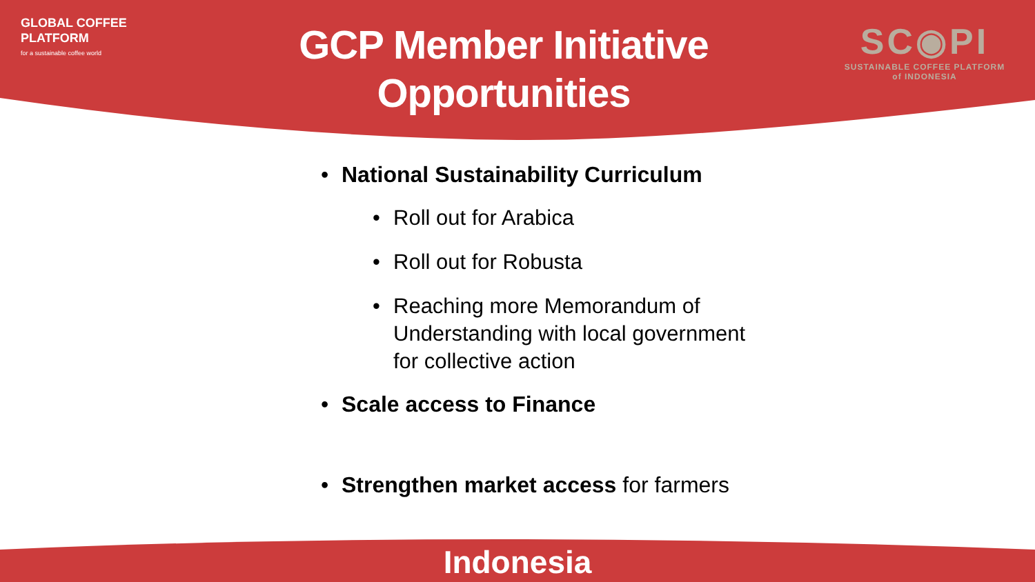GLOBAL COFFEE
PLATFORM
for a sustainable coffee world
GCP Member Initiative
Opportunities
SC◉PI
SUSTAINABLE COFFEE PLATFORM
of INDONESIA
• National Sustainability Curriculum
• Roll out for Arabica
• Roll out for Robusta
• Reaching more Memorandum of Understanding with local government for collective action
• Scale access to Finance
• Strengthen market access for farmers
Indonesia